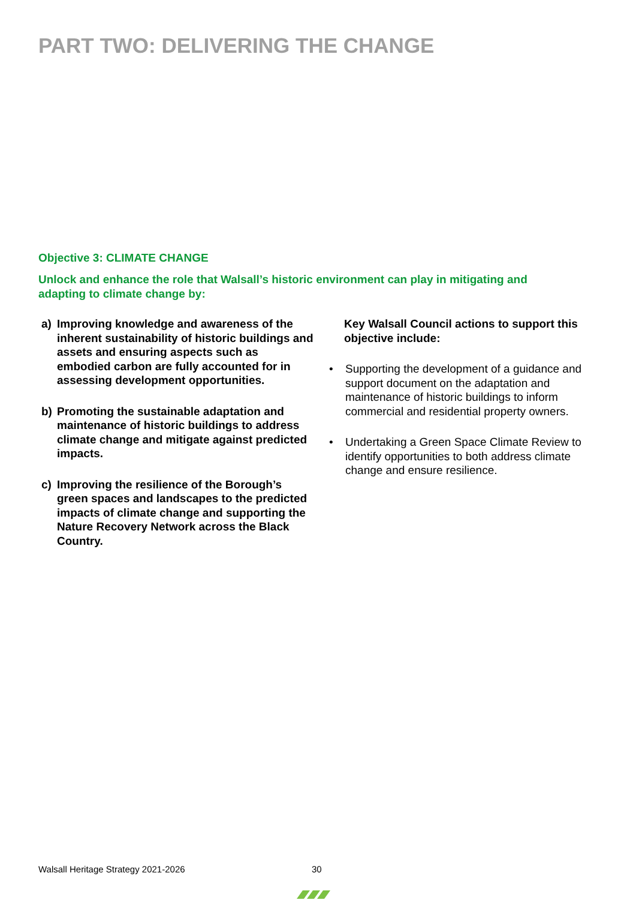PART TWO: DELIVERING THE CHANGE
Objective 3: CLIMATE CHANGE
Unlock and enhance the role that Walsall’s historic environment can play in mitigating and adapting to climate change by:
a) Improving knowledge and awareness of the inherent sustainability of historic buildings and assets and ensuring aspects such as embodied carbon are fully accounted for in assessing development opportunities.
b) Promoting the sustainable adaptation and maintenance of historic buildings to address climate change and mitigate against predicted impacts.
c) Improving the resilience of the Borough’s green spaces and landscapes to the predicted impacts of climate change and supporting the Nature Recovery Network across the Black Country.
Key Walsall Council actions to support this objective include:
• Supporting the development of a guidance and support document on the adaptation and maintenance of historic buildings to inform commercial and residential property owners.
• Undertaking a Green Space Climate Review to identify opportunities to both address climate change and ensure resilience.
Walsall Heritage Strategy 2021-2026
30